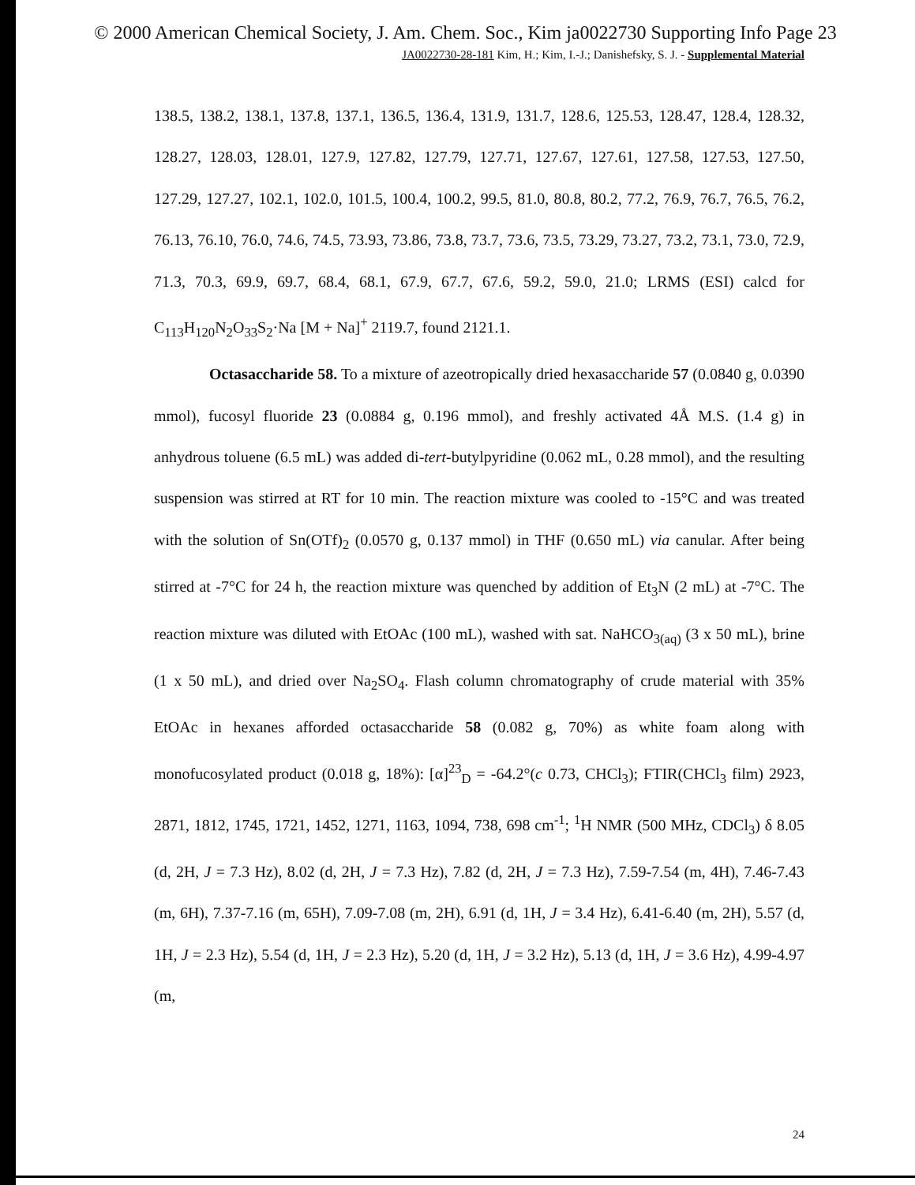© 2000 American Chemical Society, J. Am. Chem. Soc., Kim ja0022730 Supporting Info Page 23
JA0022730-28-181 Kim, H.; Kim, I.-J.; Danishefsky, S. J. - Supplemental Material
138.5, 138.2, 138.1, 137.8, 137.1, 136.5, 136.4, 131.9, 131.7, 128.6, 125.53, 128.47, 128.4, 128.32, 128.27, 128.03, 128.01, 127.9, 127.82, 127.79, 127.71, 127.67, 127.61, 127.58, 127.53, 127.50, 127.29, 127.27, 102.1, 102.0, 101.5, 100.4, 100.2, 99.5, 81.0, 80.8, 80.2, 77.2, 76.9, 76.7, 76.5, 76.2, 76.13, 76.10, 76.0, 74.6, 74.5, 73.93, 73.86, 73.8, 73.7, 73.6, 73.5, 73.29, 73.27, 73.2, 73.1, 73.0, 72.9, 71.3, 70.3, 69.9, 69.7, 68.4, 68.1, 67.9, 67.7, 67.6, 59.2, 59.0, 21.0; LRMS (ESI) calcd for C<sub>113</sub>H<sub>120</sub>N<sub>2</sub>O<sub>33</sub>S<sub>2</sub>·Na [M + Na]<sup>+</sup> 2119.7, found 2121.1.
Octasaccharide 58. To a mixture of azeotropically dried hexasaccharide 57 (0.0840 g, 0.0390 mmol), fucosyl fluoride 23 (0.0884 g, 0.196 mmol), and freshly activated 4Å M.S. (1.4 g) in anhydrous toluene (6.5 mL) was added di-tert-butylpyridine (0.062 mL, 0.28 mmol), and the resulting suspension was stirred at RT for 10 min. The reaction mixture was cooled to -15°C and was treated with the solution of Sn(OTf)<sub>2</sub> (0.0570 g, 0.137 mmol) in THF (0.650 mL) via canular. After being stirred at -7°C for 24 h, the reaction mixture was quenched by addition of Et<sub>3</sub>N (2 mL) at -7°C. The reaction mixture was diluted with EtOAc (100 mL), washed with sat. NaHCO<sub>3(aq)</sub> (3 x 50 mL), brine (1 x 50 mL), and dried over Na<sub>2</sub>SO<sub>4</sub>. Flash column chromatography of crude material with 35% EtOAc in hexanes afforded octasaccharide 58 (0.082 g, 70%) as white foam along with monofucosylated product (0.018 g, 18%): [α]<sup>23</sup><sub>D</sub> = -64.2°(c 0.73, CHCl<sub>3</sub>); FTIR(CHCl<sub>3</sub> film) 2923, 2871, 1812, 1745, 1721, 1452, 1271, 1163, 1094, 738, 698 cm<sup>-1</sup>; <sup>1</sup>H NMR (500 MHz, CDCl<sub>3</sub>) δ 8.05 (d, 2H, J = 7.3 Hz), 8.02 (d, 2H, J = 7.3 Hz), 7.82 (d, 2H, J = 7.3 Hz), 7.59-7.54 (m, 4H), 7.46-7.43 (m, 6H), 7.37-7.16 (m, 65H), 7.09-7.08 (m, 2H), 6.91 (d, 1H, J = 3.4 Hz), 6.41-6.40 (m, 2H), 5.57 (d, 1H, J = 2.3 Hz), 5.54 (d, 1H, J = 2.3 Hz), 5.20 (d, 1H, J = 3.2 Hz), 5.13 (d, 1H, J = 3.6 Hz), 4.99-4.97 (m,
24